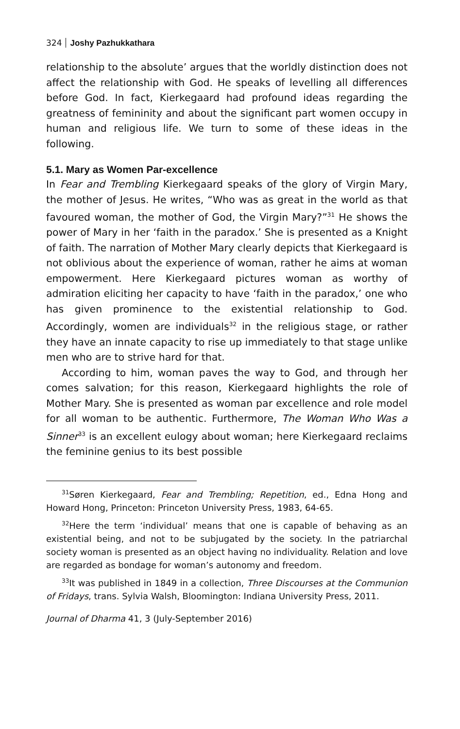324 Joshy Pazhukkathara
relationship to the absolute’ argues that the worldly distinction does not affect the relationship with God. He speaks of levelling all differences before God. In fact, Kierkegaard had profound ideas regarding the greatness of femininity and about the significant part women occupy in human and religious life. We turn to some of these ideas in the following.
5.1. Mary as Women Par-excellence
In Fear and Trembling Kierkegaard speaks of the glory of Virgin Mary, the mother of Jesus. He writes, “Who was as great in the world as that favoured woman, the mother of God, the Virgin Mary?”<sup>31</sup> He shows the power of Mary in her ‘faith in the paradox.’ She is presented as a Knight of faith. The narration of Mother Mary clearly depicts that Kierkegaard is not oblivious about the experience of woman, rather he aims at woman empowerment. Here Kierkegaard pictures woman as worthy of admiration eliciting her capacity to have ‘faith in the paradox,’ one who has given prominence to the existential relationship to God. Accordingly, women are individuals<sup>32</sup> in the religious stage, or rather they have an innate capacity to rise up immediately to that stage unlike men who are to strive hard for that.
According to him, woman paves the way to God, and through her comes salvation; for this reason, Kierkegaard highlights the role of Mother Mary. She is presented as woman par excellence and role model for all woman to be authentic. Furthermore, The Woman Who Was a Sinner<sup>33</sup> is an excellent eulogy about woman; here Kierkegaard reclaims the feminine genius to its best possible
<sup>31</sup>Søren Kierkegaard, Fear and Trembling; Repetition, ed., Edna Hong and Howard Hong, Princeton: Princeton University Press, 1983, 64-65.
<sup>32</sup> Here the term ‘individual’ means that one is capable of behaving as an existential being, and not to be subjugated by the society. In the patriarchal society woman is presented as an object having no individuality. Relation and love are regarded as bondage for woman’s autonomy and freedom.
<sup>33</sup> It was published in 1849 in a collection, Three Discourses at the Communion of Fridays, trans. Sylvia Walsh, Bloomington: Indiana University Press, 2011.
Journal of Dharma 41, 3 (July-September 2016)